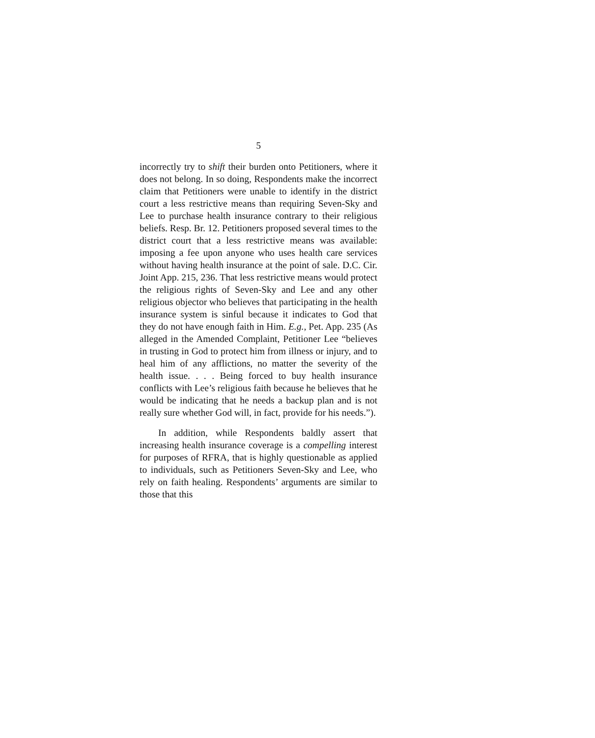5
incorrectly try to shift their burden onto Petitioners, where it does not belong. In so doing, Respondents make the incorrect claim that Petitioners were unable to identify in the district court a less restrictive means than requiring Seven-Sky and Lee to purchase health insurance contrary to their religious beliefs. Resp. Br. 12. Petitioners proposed several times to the district court that a less restrictive means was available: imposing a fee upon anyone who uses health care services without having health insurance at the point of sale. D.C. Cir. Joint App. 215, 236. That less restrictive means would protect the religious rights of Seven-Sky and Lee and any other religious objector who believes that participating in the health insurance system is sinful because it indicates to God that they do not have enough faith in Him. E.g., Pet. App. 235 (As alleged in the Amended Complaint, Petitioner Lee “believes in trusting in God to protect him from illness or injury, and to heal him of any afflictions, no matter the severity of the health issue. . . . Being forced to buy health insurance conflicts with Lee’s religious faith because he believes that he would be indicating that he needs a backup plan and is not really sure whether God will, in fact, provide for his needs.”).
In addition, while Respondents baldly assert that increasing health insurance coverage is a compelling interest for purposes of RFRA, that is highly questionable as applied to individuals, such as Petitioners Seven-Sky and Lee, who rely on faith healing. Respondents’ arguments are similar to those that this